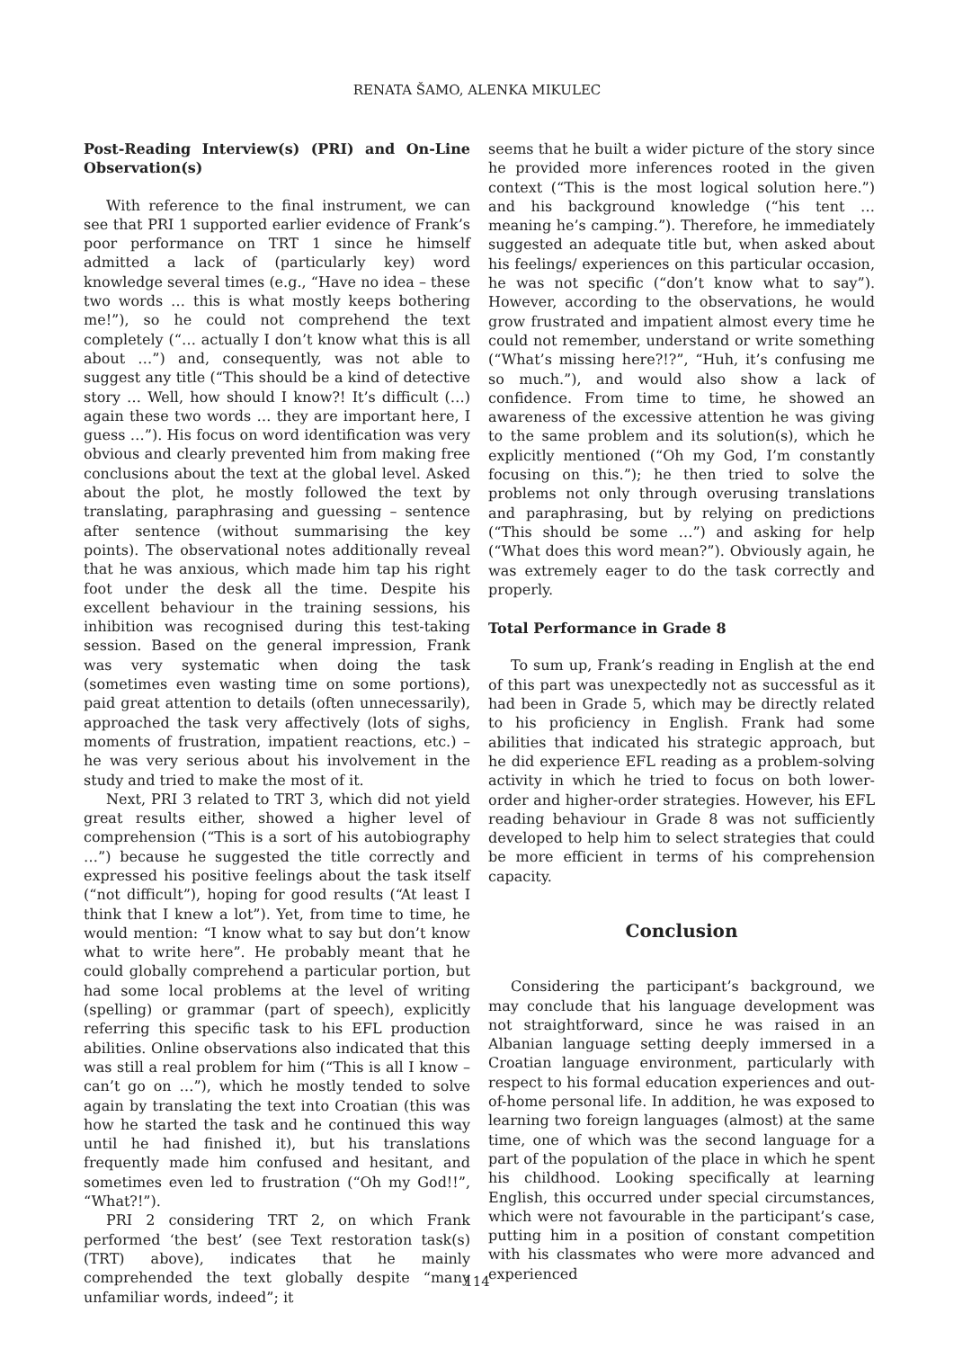RENATA ŠAMO, ALENKA MIKULEC
Post-Reading Interview(s) (PRI) and On-Line Observation(s)
With reference to the final instrument, we can see that PRI 1 supported earlier evidence of Frank’s poor performance on TRT 1 since he himself admitted a lack of (particularly key) word knowledge several times (e.g., “Have no idea – these two words … this is what mostly keeps bothering me!”), so he could not comprehend the text completely (“… actually I don’t know what this is all about …”) and, consequently, was not able to suggest any title (“This should be a kind of detective story … Well, how should I know?! It’s difficult (…) again these two words … they are important here, I guess …”). His focus on word identification was very obvious and clearly prevented him from making free conclusions about the text at the global level. Asked about the plot, he mostly followed the text by translating, paraphrasing and guessing – sentence after sentence (without summarising the key points). The observational notes additionally reveal that he was anxious, which made him tap his right foot under the desk all the time. Despite his excellent behaviour in the training sessions, his inhibition was recognised during this test-taking session. Based on the general impression, Frank was very systematic when doing the task (sometimes even wasting time on some portions), paid great attention to details (often unnecessarily), approached the task very affectively (lots of sighs, moments of frustration, impatient reactions, etc.) – he was very serious about his involvement in the study and tried to make the most of it.
Next, PRI 3 related to TRT 3, which did not yield great results either, showed a higher level of comprehension (“This is a sort of his autobiography …”) because he suggested the title correctly and expressed his positive feelings about the task itself (“not difficult”), hoping for good results (“At least I think that I knew a lot”). Yet, from time to time, he would mention: “I know what to say but don’t know what to write here”. He probably meant that he could globally comprehend a particular portion, but had some local problems at the level of writing (spelling) or grammar (part of speech), explicitly referring this specific task to his EFL production abilities. Online observations also indicated that this was still a real problem for him (“This is all I know – can’t go on …”), which he mostly tended to solve again by translating the text into Croatian (this was how he started the task and he continued this way until he had finished it), but his translations frequently made him confused and hesitant, and sometimes even led to frustration (“Oh my God!!”, “What?!”).
PRI 2 considering TRT 2, on which Frank performed ‘the best’ (see Text restoration task(s) (TRT) above), indicates that he mainly comprehended the text globally despite “many unfamiliar words, indeed”; it
seems that he built a wider picture of the story since he provided more inferences rooted in the given context (“This is the most logical solution here.”) and his background knowledge (“his tent … meaning he’s camping.”). Therefore, he immediately suggested an adequate title but, when asked about his feelings/ experiences on this particular occasion, he was not specific (“don’t know what to say”). However, according to the observations, he would grow frustrated and impatient almost every time he could not remember, understand or write something (“What’s missing here?!?”, “Huh, it’s confusing me so much.”), and would also show a lack of confidence. From time to time, he showed an awareness of the excessive attention he was giving to the same problem and its solution(s), which he explicitly mentioned (“Oh my God, I’m constantly focusing on this.”); he then tried to solve the problems not only through overusing translations and paraphrasing, but by relying on predictions (“This should be some …”) and asking for help (“What does this word mean?”). Obviously again, he was extremely eager to do the task correctly and properly.
Total Performance in Grade 8
To sum up, Frank’s reading in English at the end of this part was unexpectedly not as successful as it had been in Grade 5, which may be directly related to his proficiency in English. Frank had some abilities that indicated his strategic approach, but he did experience EFL reading as a problem-solving activity in which he tried to focus on both lower-order and higher-order strategies. However, his EFL reading behaviour in Grade 8 was not sufficiently developed to help him to select strategies that could be more efficient in terms of his comprehension capacity.
Conclusion
Considering the participant’s background, we may conclude that his language development was not straightforward, since he was raised in an Albanian language setting deeply immersed in a Croatian language environment, particularly with respect to his formal education experiences and out-of-home personal life. In addition, he was exposed to learning two foreign languages (almost) at the same time, one of which was the second language for a part of the population of the place in which he spent his childhood. Looking specifically at learning English, this occurred under special circumstances, which were not favourable in the participant’s case, putting him in a position of constant competition with his classmates who were more advanced and experienced
114